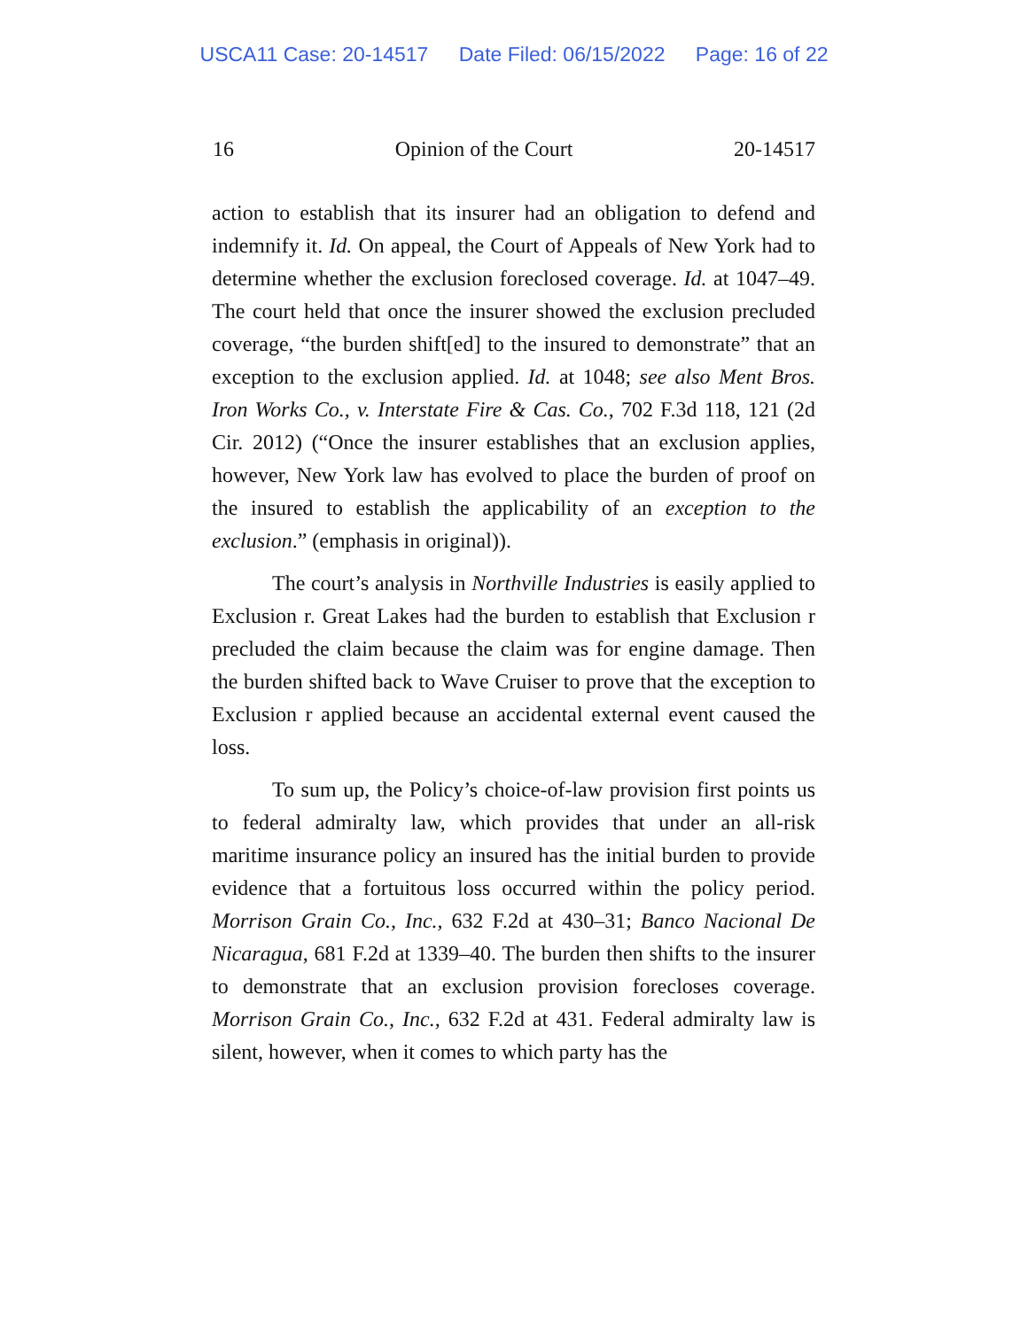USCA11 Case: 20-14517 Date Filed: 06/15/2022 Page: 16 of 22
16 Opinion of the Court 20-14517
action to establish that its insurer had an obligation to defend and indemnify it. Id. On appeal, the Court of Appeals of New York had to determine whether the exclusion foreclosed coverage. Id. at 1047–49. The court held that once the insurer showed the exclusion precluded coverage, “the burden shift[ed] to the insured to demonstrate” that an exception to the exclusion applied. Id. at 1048; see also Ment Bros. Iron Works Co., v. Interstate Fire & Cas. Co., 702 F.3d 118, 121 (2d Cir. 2012) (“Once the insurer establishes that an exclusion applies, however, New York law has evolved to place the burden of proof on the insured to establish the applicability of an exception to the exclusion.” (emphasis in original)).
The court’s analysis in Northville Industries is easily applied to Exclusion r. Great Lakes had the burden to establish that Exclusion r precluded the claim because the claim was for engine damage. Then the burden shifted back to Wave Cruiser to prove that the exception to Exclusion r applied because an accidental external event caused the loss.
To sum up, the Policy’s choice-of-law provision first points us to federal admiralty law, which provides that under an all-risk maritime insurance policy an insured has the initial burden to provide evidence that a fortuitous loss occurred within the policy period. Morrison Grain Co., Inc., 632 F.2d at 430–31; Banco Nacional De Nicaragua, 681 F.2d at 1339–40. The burden then shifts to the insurer to demonstrate that an exclusion provision forecloses coverage. Morrison Grain Co., Inc., 632 F.2d at 431. Federal admiralty law is silent, however, when it comes to which party has the